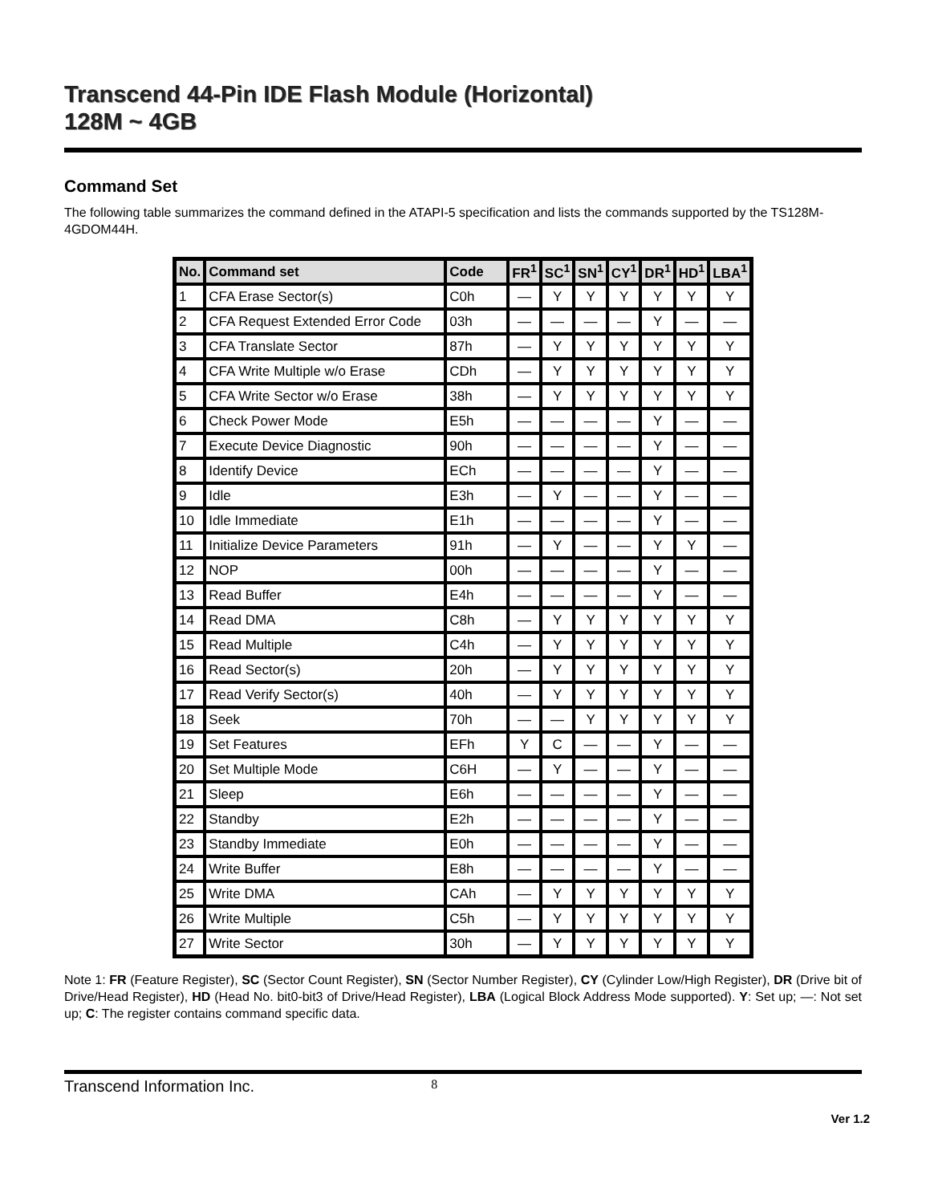Transcend 44-Pin IDE Flash Module (Horizontal)
128M ~ 4GB
Command Set
The following table summarizes the command defined in the ATAPI-5 specification and lists the commands supported by the TS128M-4GDOM44H.
| No. | Command set | Code | FR<sup>1</sup> | SC<sup>1</sup> | SN<sup>1</sup> | CY<sup>1</sup> | DR<sup>1</sup> | HD<sup>1</sup> | LBA<sup>1</sup> |
| --- | --- | --- | --- | --- | --- | --- | --- | --- | --- |
| 1 | CFA Erase Sector(s) | C0h | — | Y | Y | Y | Y | Y | Y |
| 2 | CFA Request Extended Error Code | 03h | — | — | — | — | Y | — | — |
| 3 | CFA Translate Sector | 87h | — | Y | Y | Y | Y | Y | Y |
| 4 | CFA Write Multiple w/o Erase | CDh | — | Y | Y | Y | Y | Y | Y |
| 5 | CFA Write Sector w/o Erase | 38h | — | Y | Y | Y | Y | Y | Y |
| 6 | Check Power Mode | E5h | — | — | — | — | Y | — | — |
| 7 | Execute Device Diagnostic | 90h | — | — | — | — | Y | — | — |
| 8 | Identify Device | ECh | — | — | — | — | Y | — | — |
| 9 | Idle | E3h | — | Y | — | — | Y | — | — |
| 10 | Idle Immediate | E1h | — | — | — | — | Y | — | — |
| 11 | Initialize Device Parameters | 91h | — | Y | — | — | Y | Y | — |
| 12 | NOP | 00h | — | — | — | — | Y | — | — |
| 13 | Read Buffer | E4h | — | — | — | — | Y | — | — |
| 14 | Read DMA | C8h | — | Y | Y | Y | Y | Y | Y |
| 15 | Read Multiple | C4h | — | Y | Y | Y | Y | Y | Y |
| 16 | Read Sector(s) | 20h | — | Y | Y | Y | Y | Y | Y |
| 17 | Read Verify Sector(s) | 40h | — | Y | Y | Y | Y | Y | Y |
| 18 | Seek | 70h | — | — | Y | Y | Y | Y | Y |
| 19 | Set Features | EFh | Y | C | — | — | Y | — | — |
| 20 | Set Multiple Mode | C6H | — | Y | — | — | Y | — | — |
| 21 | Sleep | E6h | — | — | — | — | Y | — | — |
| 22 | Standby | E2h | — | — | — | — | Y | — | — |
| 23 | Standby Immediate | E0h | — | — | — | — | Y | — | — |
| 24 | Write Buffer | E8h | — | — | — | — | Y | — | — |
| 25 | Write DMA | CAh | — | Y | Y | Y | Y | Y | Y |
| 26 | Write Multiple | C5h | — | Y | Y | Y | Y | Y | Y |
| 27 | Write Sector | 30h | — | Y | Y | Y | Y | Y | Y |
Note 1: FR (Feature Register), SC (Sector Count Register), SN (Sector Number Register), CY (Cylinder Low/High Register), DR (Drive bit of Drive/Head Register), HD (Head No. bit0-bit3 of Drive/Head Register), LBA (Logical Block Address Mode supported). Y: Set up; —: Not set up; C: The register contains command specific data.
Transcend Information Inc. 8
Ver 1.2